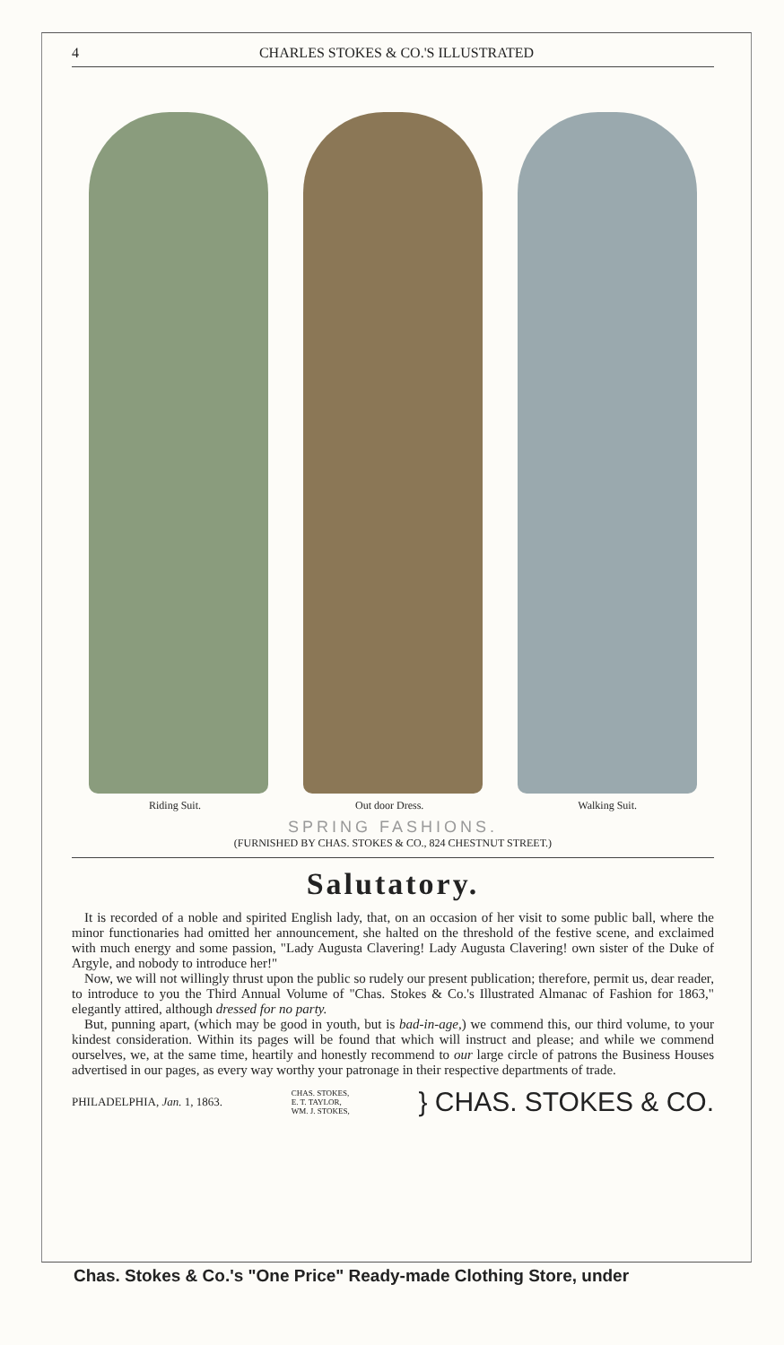4 CHARLES STOKES & CO.'S ILLUSTRATED
Riding Suit. Out door Dress. Walking Suit.
SPRING FASHIONS.
(FURNISHED BY CHAS. STOKES & CO., 824 CHESTNUT STREET.)
Salutatory.
It is recorded of a noble and spirited English lady, that, on an occasion of her visit to some public ball, where the minor functionaries had omitted her announcement, she halted on the threshold of the festive scene, and exclaimed with much energy and some passion, "Lady Augusta Clavering! Lady Augusta Clavering! own sister of the Duke of Argyle, and nobody to introduce her!"
Now, we will not willingly thrust upon the public so rudely our present publication; therefore, permit us, dear reader, to introduce to you the Third Annual Volume of "Chas. Stokes & Co.'s Illustrated Almanac of Fashion for 1863," elegantly attired, although dressed for no party.
But, punning apart, (which may be good in youth, but is bad-in-age,) we commend this, our third volume, to your kindest consideration. Within its pages will be found that which will instruct and please; and while we commend ourselves, we, at the same time, heartily and honestly recommend to our large circle of patrons the Business Houses advertised in our pages, as every way worthy your patronage in their respective departments of trade.
PHILADELPHIA, Jan. 1, 1863. CHAS. STOKES,
E. T. TAYLOR,
WM. J. STOKES, } CHAS. STOKES & CO.
Chas. Stokes & Co.'s "One Price" Ready-made Clothing Store, under